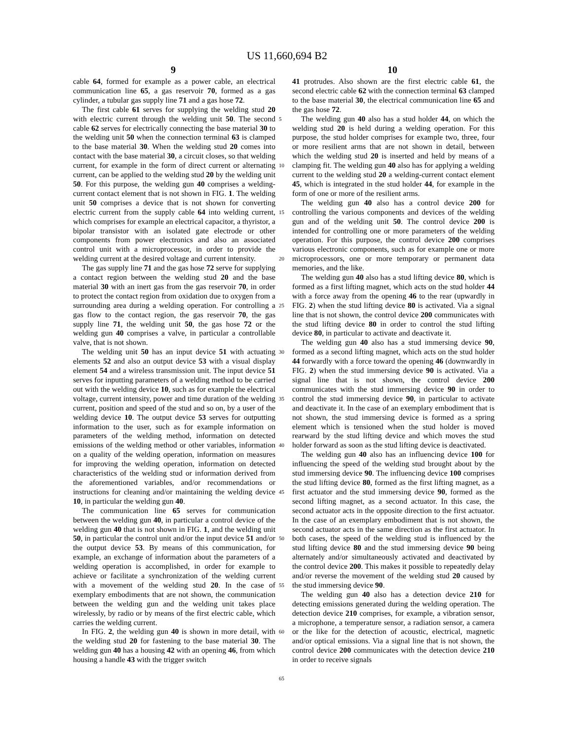US 11,660,694 B2
9 10
cable 64, formed for example as a power cable, an electrical communication line 65, a gas reservoir 70, formed as a gas cylinder, a tubular gas supply line 71 and a gas hose 72.
The first cable 61 serves for supplying the welding stud 20 with electric current through the welding unit 50. The second cable 62 serves for electrically connecting the base material 30 to the welding unit 50 when the connection terminal 63 is clamped to the base material 30. When the welding stud 20 comes into contact with the base material 30, a circuit closes, so that welding current, for example in the form of direct current or alternating current, can be applied to the welding stud 20 by the welding unit 50. For this purpose, the welding gun 40 comprises a welding-current contact element that is not shown in FIG. 1. The welding unit 50 comprises a device that is not shown for converting electric current from the supply cable 64 into welding current, which comprises for example an electrical capacitor, a thyristor, a bipolar transistor with an isolated gate electrode or other components from power electronics and also an associated control unit with a microprocessor, in order to provide the welding current at the desired voltage and current intensity.
The gas supply line 71 and the gas hose 72 serve for supplying a contact region between the welding stud 20 and the base material 30 with an inert gas from the gas reservoir 70, in order to protect the contact region from oxidation due to oxygen from a surrounding area during a welding operation. For controlling a gas flow to the contact region, the gas reservoir 70, the gas supply line 71, the welding unit 50, the gas hose 72 or the welding gun 40 comprises a valve, in particular a controllable valve, that is not shown.
The welding unit 50 has an input device 51 with actuating elements 52 and also an output device 53 with a visual display element 54 and a wireless transmission unit. The input device 51 serves for inputting parameters of a welding method to be carried out with the welding device 10, such as for example the electrical voltage, current intensity, power and time duration of the welding current, position and speed of the stud and so on, by a user of the welding device 10. The output device 53 serves for outputting information to the user, such as for example information on parameters of the welding method, information on detected emissions of the welding method or other variables, information on a quality of the welding operation, information on measures for improving the welding operation, information on detected characteristics of the welding stud or information derived from the aforementioned variables, and/or recommendations or instructions for cleaning and/or maintaining the welding device 10, in particular the welding gun 40.
The communication line 65 serves for communication between the welding gun 40, in particular a control device of the welding gun 40 that is not shown in FIG. 1, and the welding unit 50, in particular the control unit and/or the input device 51 and/or the output device 53. By means of this communication, for example, an exchange of information about the parameters of a welding operation is accomplished, in order for example to achieve or facilitate a synchronization of the welding current with a movement of the welding stud 20. In the case of exemplary embodiments that are not shown, the communication between the welding gun and the welding unit takes place wirelessly, by radio or by means of the first electric cable, which carries the welding current.
In FIG. 2, the welding gun 40 is shown in more detail, with the welding stud 20 for fastening to the base material 30. The welding gun 40 has a housing 42 with an opening 46, from which housing a handle 43 with the trigger switch
5
10
15
20
25
30
35
40
45
50
55
60
65
41 protrudes. Also shown are the first electric cable 61, the second electric cable 62 with the connection terminal 63 clamped to the base material 30, the electrical communication line 65 and the gas hose 72.
The welding gun 40 also has a stud holder 44, on which the welding stud 20 is held during a welding operation. For this purpose, the stud holder comprises for example two, three, four or more resilient arms that are not shown in detail, between which the welding stud 20 is inserted and held by means of a clamping fit. The welding gun 40 also has for applying a welding current to the welding stud 20 a welding-current contact element 45, which is integrated in the stud holder 44, for example in the form of one or more of the resilient arms.
The welding gun 40 also has a control device 200 for controlling the various components and devices of the welding gun and of the welding unit 50. The control device 200 is intended for controlling one or more parameters of the welding operation. For this purpose, the control device 200 comprises various electronic components, such as for example one or more microprocessors, one or more temporary or permanent data memories, and the like.
The welding gun 40 also has a stud lifting device 80, which is formed as a first lifting magnet, which acts on the stud holder 44 with a force away from the opening 46 to the rear (upwardly in FIG. 2) when the stud lifting device 80 is activated. Via a signal line that is not shown, the control device 200 communicates with the stud lifting device 80 in order to control the stud lifting device 80, in particular to activate and deactivate it.
The welding gun 40 also has a stud immersing device 90, formed as a second lifting magnet, which acts on the stud holder 44 forwardly with a force toward the opening 46 (downwardly in FIG. 2) when the stud immersing device 90 is activated. Via a signal line that is not shown, the control device 200 communicates with the stud immersing device 90 in order to control the stud immersing device 90, in particular to activate and deactivate it. In the case of an exemplary embodiment that is not shown, the stud immersing device is formed as a spring element which is tensioned when the stud holder is moved rearward by the stud lifting device and which moves the stud holder forward as soon as the stud lifting device is deactivated.
The welding gun 40 also has an influencing device 100 for influencing the speed of the welding stud brought about by the stud immersing device 90. The influencing device 100 comprises the stud lifting device 80, formed as the first lifting magnet, as a first actuator and the stud immersing device 90, formed as the second lifting magnet, as a second actuator. In this case, the second actuator acts in the opposite direction to the first actuator. In the case of an exemplary embodiment that is not shown, the second actuator acts in the same direction as the first actuator. In both cases, the speed of the welding stud is influenced by the stud lifting device 80 and the stud immersing device 90 being alternately and/or simultaneously activated and deactivated by the control device 200. This makes it possible to repeatedly delay and/or reverse the movement of the welding stud 20 caused by the stud immersing device 90.
The welding gun 40 also has a detection device 210 for detecting emissions generated during the welding operation. The detection device 210 comprises, for example, a vibration sensor, a microphone, a temperature sensor, a radiation sensor, a camera or the like for the detection of acoustic, electrical, magnetic and/or optical emissions. Via a signal line that is not shown, the control device 200 communicates with the detection device 210 in order to receive signals